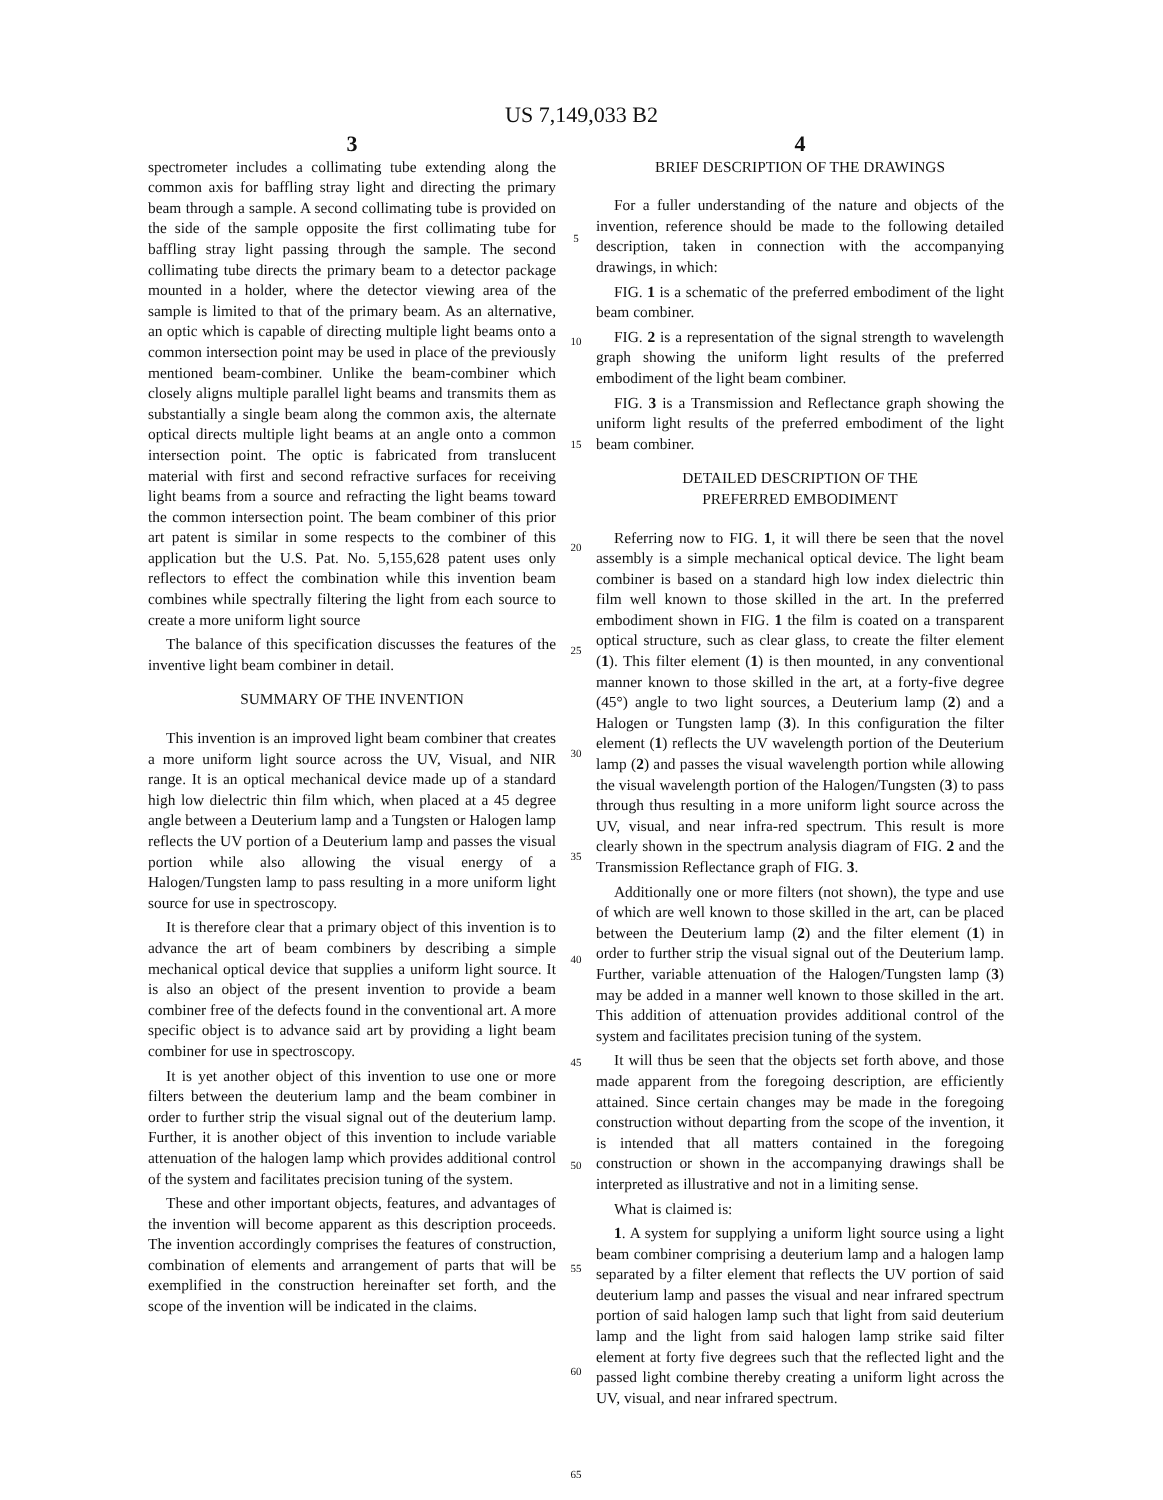US 7,149,033 B2
3
spectrometer includes a collimating tube extending along the common axis for baffling stray light and directing the primary beam through a sample. A second collimating tube is provided on the side of the sample opposite the first collimating tube for baffling stray light passing through the sample. The second collimating tube directs the primary beam to a detector package mounted in a holder, where the detector viewing area of the sample is limited to that of the primary beam. As an alternative, an optic which is capable of directing multiple light beams onto a common intersection point may be used in place of the previously mentioned beam-combiner. Unlike the beam-combiner which closely aligns multiple parallel light beams and transmits them as substantially a single beam along the common axis, the alternate optical directs multiple light beams at an angle onto a common intersection point. The optic is fabricated from translucent material with first and second refractive surfaces for receiving light beams from a source and refracting the light beams toward the common intersection point. The beam combiner of this prior art patent is similar in some respects to the combiner of this application but the U.S. Pat. No. 5,155,628 patent uses only reflectors to effect the combination while this invention beam combines while spectrally filtering the light from each source to create a more uniform light source
The balance of this specification discusses the features of the inventive light beam combiner in detail.
SUMMARY OF THE INVENTION
This invention is an improved light beam combiner that creates a more uniform light source across the UV, Visual, and NIR range. It is an optical mechanical device made up of a standard high low dielectric thin film which, when placed at a 45 degree angle between a Deuterium lamp and a Tungsten or Halogen lamp reflects the UV portion of a Deuterium lamp and passes the visual portion while also allowing the visual energy of a Halogen/Tungsten lamp to pass resulting in a more uniform light source for use in spectroscopy.
It is therefore clear that a primary object of this invention is to advance the art of beam combiners by describing a simple mechanical optical device that supplies a uniform light source. It is also an object of the present invention to provide a beam combiner free of the defects found in the conventional art. A more specific object is to advance said art by providing a light beam combiner for use in spectroscopy.
It is yet another object of this invention to use one or more filters between the deuterium lamp and the beam combiner in order to further strip the visual signal out of the deuterium lamp. Further, it is another object of this invention to include variable attenuation of the halogen lamp which provides additional control of the system and facilitates precision tuning of the system.
These and other important objects, features, and advantages of the invention will become apparent as this description proceeds. The invention accordingly comprises the features of construction, combination of elements and arrangement of parts that will be exemplified in the construction hereinafter set forth, and the scope of the invention will be indicated in the claims.
5
10
15
20
25
30
35
40
45
50
55
60
65
4
BRIEF DESCRIPTION OF THE DRAWINGS
For a fuller understanding of the nature and objects of the invention, reference should be made to the following detailed description, taken in connection with the accompanying drawings, in which:
FIG. 1 is a schematic of the preferred embodiment of the light beam combiner.
FIG. 2 is a representation of the signal strength to wavelength graph showing the uniform light results of the preferred embodiment of the light beam combiner.
FIG. 3 is a Transmission and Reflectance graph showing the uniform light results of the preferred embodiment of the light beam combiner.
DETAILED DESCRIPTION OF THE
PREFERRED EMBODIMENT
Referring now to FIG. 1, it will there be seen that the novel assembly is a simple mechanical optical device. The light beam combiner is based on a standard high low index dielectric thin film well known to those skilled in the art. In the preferred embodiment shown in FIG. 1 the film is coated on a transparent optical structure, such as clear glass, to create the filter element (1). This filter element (1) is then mounted, in any conventional manner known to those skilled in the art, at a forty-five degree (45°) angle to two light sources, a Deuterium lamp (2) and a Halogen or Tungsten lamp (3). In this configuration the filter element (1) reflects the UV wavelength portion of the Deuterium lamp (2) and passes the visual wavelength portion while allowing the visual wavelength portion of the Halogen/Tungsten (3) to pass through thus resulting in a more uniform light source across the UV, visual, and near infra-red spectrum. This result is more clearly shown in the spectrum analysis diagram of FIG. 2 and the Transmission Reflectance graph of FIG. 3.
Additionally one or more filters (not shown), the type and use of which are well known to those skilled in the art, can be placed between the Deuterium lamp (2) and the filter element (1) in order to further strip the visual signal out of the Deuterium lamp. Further, variable attenuation of the Halogen/Tungsten lamp (3) may be added in a manner well known to those skilled in the art. This addition of attenuation provides additional control of the system and facilitates precision tuning of the system.
It will thus be seen that the objects set forth above, and those made apparent from the foregoing description, are efficiently attained. Since certain changes may be made in the foregoing construction without departing from the scope of the invention, it is intended that all matters contained in the foregoing construction or shown in the accompanying drawings shall be interpreted as illustrative and not in a limiting sense.
What is claimed is:
1. A system for supplying a uniform light source using a light beam combiner comprising a deuterium lamp and a halogen lamp separated by a filter element that reflects the UV portion of said deuterium lamp and passes the visual and near infrared spectrum portion of said halogen lamp such that light from said deuterium lamp and the light from said halogen lamp strike said filter element at forty five degrees such that the reflected light and the passed light combine thereby creating a uniform light across the UV, visual, and near infrared spectrum.